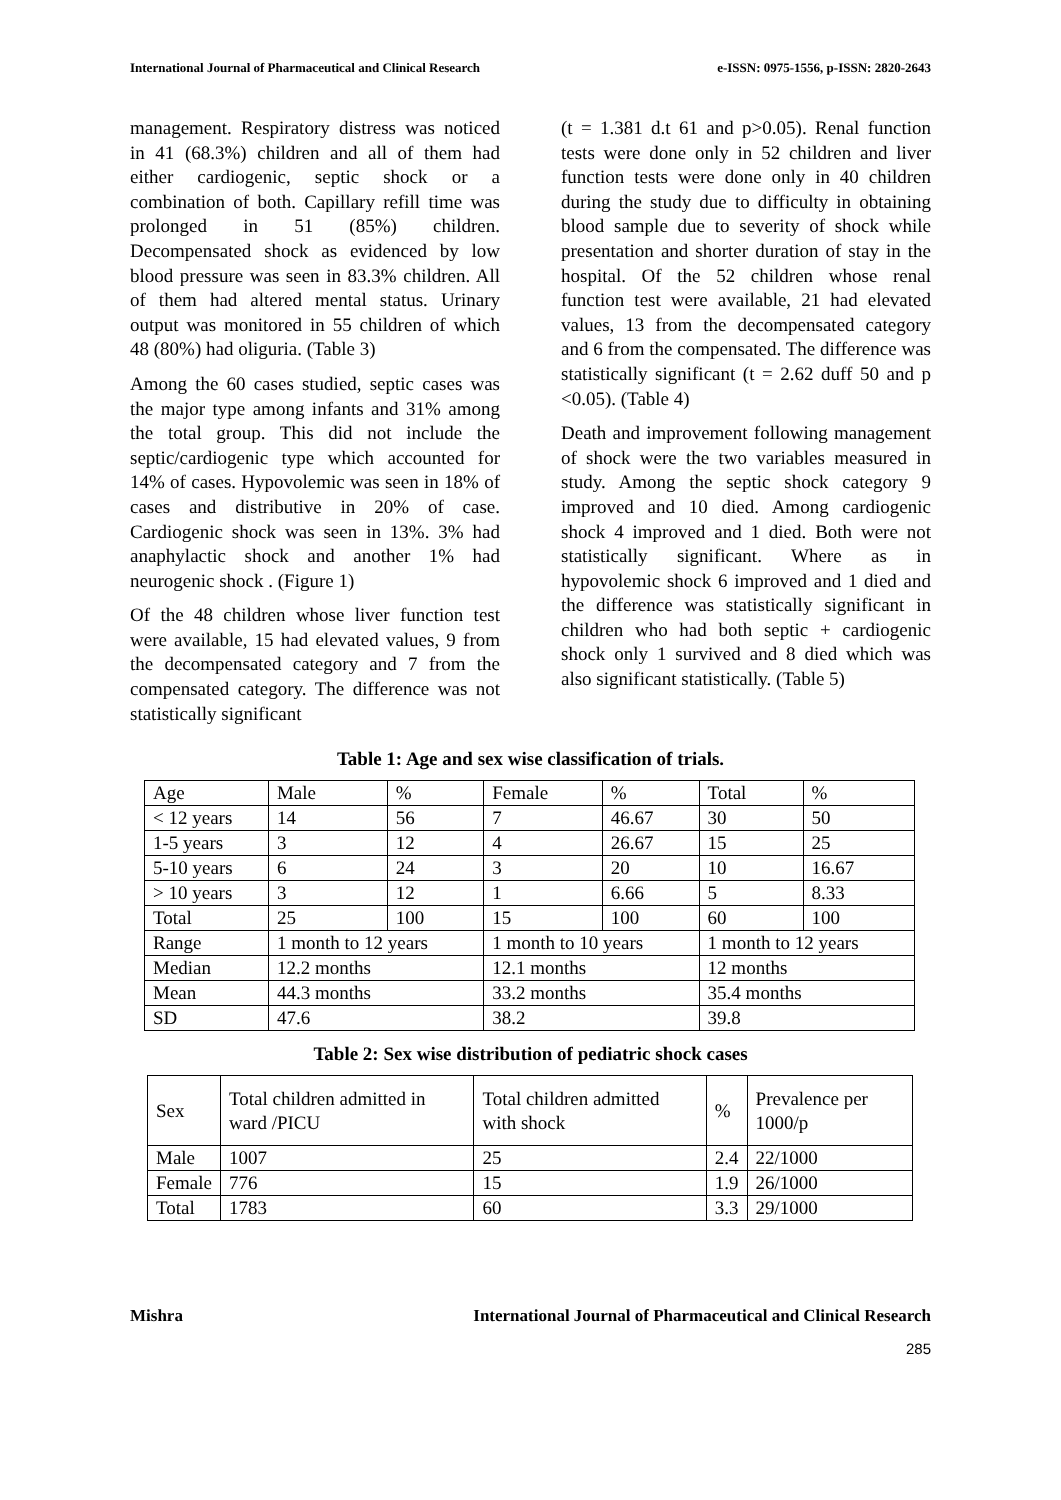International Journal of Pharmaceutical and Clinical Research e-ISSN: 0975-1556, p-ISSN: 2820-2643
management. Respiratory distress was noticed in 41 (68.3%) children and all of them had either cardiogenic, septic shock or a combination of both. Capillary refill time was prolonged in 51 (85%) children. Decompensated shock as evidenced by low blood pressure was seen in 83.3% children. All of them had altered mental status. Urinary output was monitored in 55 children of which 48 (80%) had oliguria. (Table 3)
Among the 60 cases studied, septic cases was the major type among infants and 31% among the total group. This did not include the septic/cardiogenic type which accounted for 14% of cases. Hypovolemic was seen in 18% of cases and distributive in 20% of case. Cardiogenic shock was seen in 13%. 3% had anaphylactic shock and another 1% had neurogenic shock . (Figure 1)
Of the 48 children whose liver function test were available, 15 had elevated values, 9 from the decompensated category and 7 from the compensated category. The difference was not statistically significant
(t = 1.381 d.t 61 and p>0.05). Renal function tests were done only in 52 children and liver function tests were done only in 40 children during the study due to difficulty in obtaining blood sample due to severity of shock while presentation and shorter duration of stay in the hospital. Of the 52 children whose renal function test were available, 21 had elevated values, 13 from the decompensated category and 6 from the compensated. The difference was statistically significant (t = 2.62 duff 50 and p <0.05). (Table 4)
Death and improvement following management of shock were the two variables measured in study. Among the septic shock category 9 improved and 10 died. Among cardiogenic shock 4 improved and 1 died. Both were not statistically significant. Where as in hypovolemic shock 6 improved and 1 died and the difference was statistically significant in children who had both septic + cardiogenic shock only 1 survived and 8 died which was also significant statistically. (Table 5)
Table 1: Age and sex wise classification of trials.
| Age | Male | % | Female | % | Total | % |
| < 12 years | 14 | 56 | 7 | 46.67 | 30 | 50 |
| 1-5 years | 3 | 12 | 4 | 26.67 | 15 | 25 |
| 5-10 years | 6 | 24 | 3 | 20 | 10 | 16.67 |
| > 10 years | 3 | 12 | 1 | 6.66 | 5 | 8.33 |
| Total | 25 | 100 | 15 | 100 | 60 | 100 |
| Range | 1 month to 12 years | | 1 month to 10 years | | 1 month to 12 years | |
| Median | 12.2 months | | 12.1 months | | 12 months | |
| Mean | 44.3 months | | 33.2 months | | 35.4 months | |
| SD | 47.6 | | 38.2 | | 39.8 | |
Table 2: Sex wise distribution of pediatric shock cases
| Sex | Total children admitted in ward /PICU | Total children admitted with shock | % | Prevalence per 1000/p |
| Male | 1007 | 25 | 2.4 | 22/1000 |
| Female | 776 | 15 | 1.9 | 26/1000 |
| Total | 1783 | 60 | 3.3 | 29/1000 |
Mishra International Journal of Pharmaceutical and Clinical Research
285